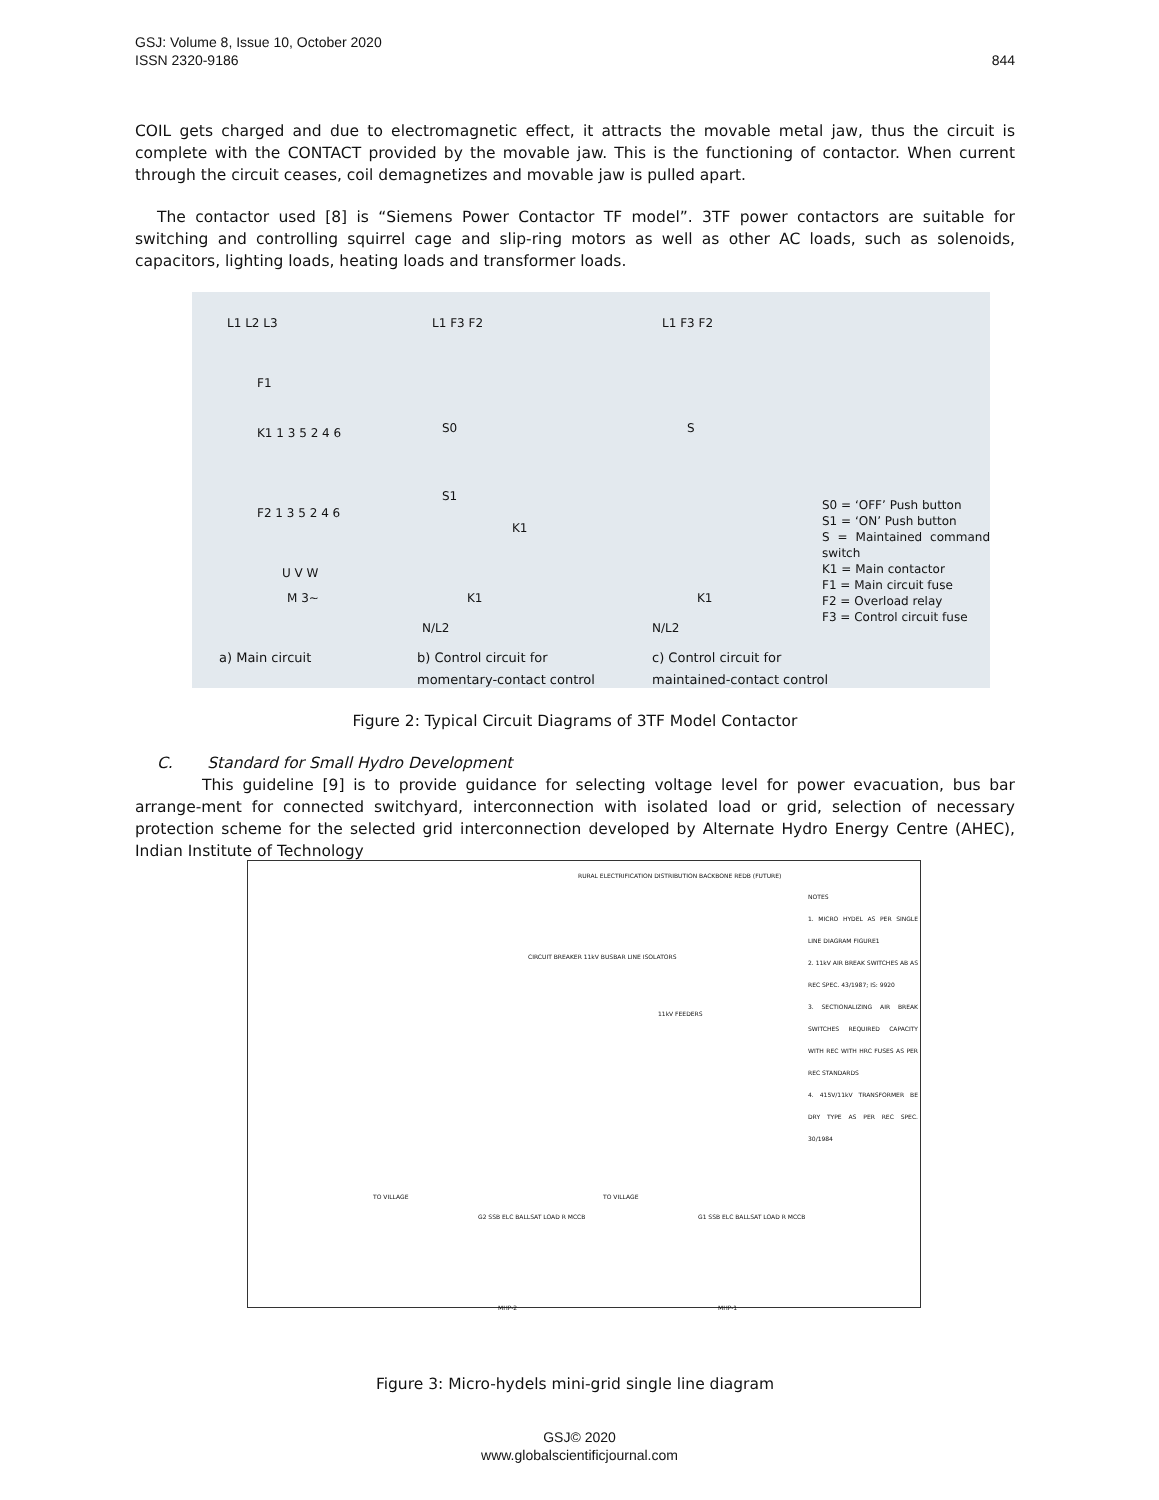844 GSJ: Volume 8, Issue 10, October 2020
ISSN 2320-9186
COIL gets charged and due to electromagnetic effect, it attracts the movable metal jaw, thus the circuit is complete with the CONTACT provided by the movable jaw. This is the functioning of contactor. When current through the circuit ceases, coil demagnetizes and movable jaw is pulled apart.
The contactor used [8] is “Siemens Power Contactor TF model”. 3TF power contactors are suitable for switching and controlling squirrel cage and slip-ring motors as well as other AC loads, such as solenoids, capacitors, lighting loads, heating loads and transformer loads.
L1 L2 L3 L1 F3 F2 L1 F3 F2
F1
K1 1 3 5 2 4 6 S0 S
S1
K1
F2 1 3 5 2 4 6
U V W
M 3~ K1 K1
N/L2 N/L2
S0 = ‘OFF’ Push button
S1 = ‘ON’ Push button
S = Maintained command switch
K1 = Main contactor
F1 = Main circuit fuse
F2 = Overload relay
F3 = Control circuit fuse
a) Main circuit
b) Control circuit for
momentary-contact control
c) Control circuit for
maintained-contact control
Figure 2: Typical Circuit Diagrams of 3TF Model Contactor
C. Standard for Small Hydro Development
This guideline [9] is to provide guidance for selecting voltage level for power evacuation, bus bar arrange-ment for connected switchyard, interconnection with isolated load or grid, selection of necessary protection scheme for the selected grid interconnection developed by Alternate Hydro Energy Centre (AHEC), Indian Institute of Technology
RURAL ELECTRIFICATION DISTRIBUTION BACKBONE REDB (FUTURE)
NOTES
1. MICRO HYDEL AS PER SINGLE LINE DIAGRAM FIGURE1
2. 11kV AIR BREAK SWITCHES AB AS REC SPEC. 43/1987; IS: 9920
3. SECTIONALIZING AIR BREAK SWITCHES REQUIRED CAPACITY WITH REC WITH HRC FUSES AS PER REC STANDARDS
4. 415V/11kV TRANSFORMER BE DRY TYPE AS PER REC SPEC. 30/1984
CIRCUIT BREAKER 11kV BUSBAR LINE ISOLATORS
11kV FEEDERS
TO VILLAGE TO VILLAGE
G2 SSB ELC BALLSAT LOAD R MCCB G1 SSB ELC BALLSAT LOAD R MCCB
MHP-2 MHP-1
Figure 3: Micro-hydels mini-grid single line diagram
GSJ© 2020
www.globalscientificjournal.com